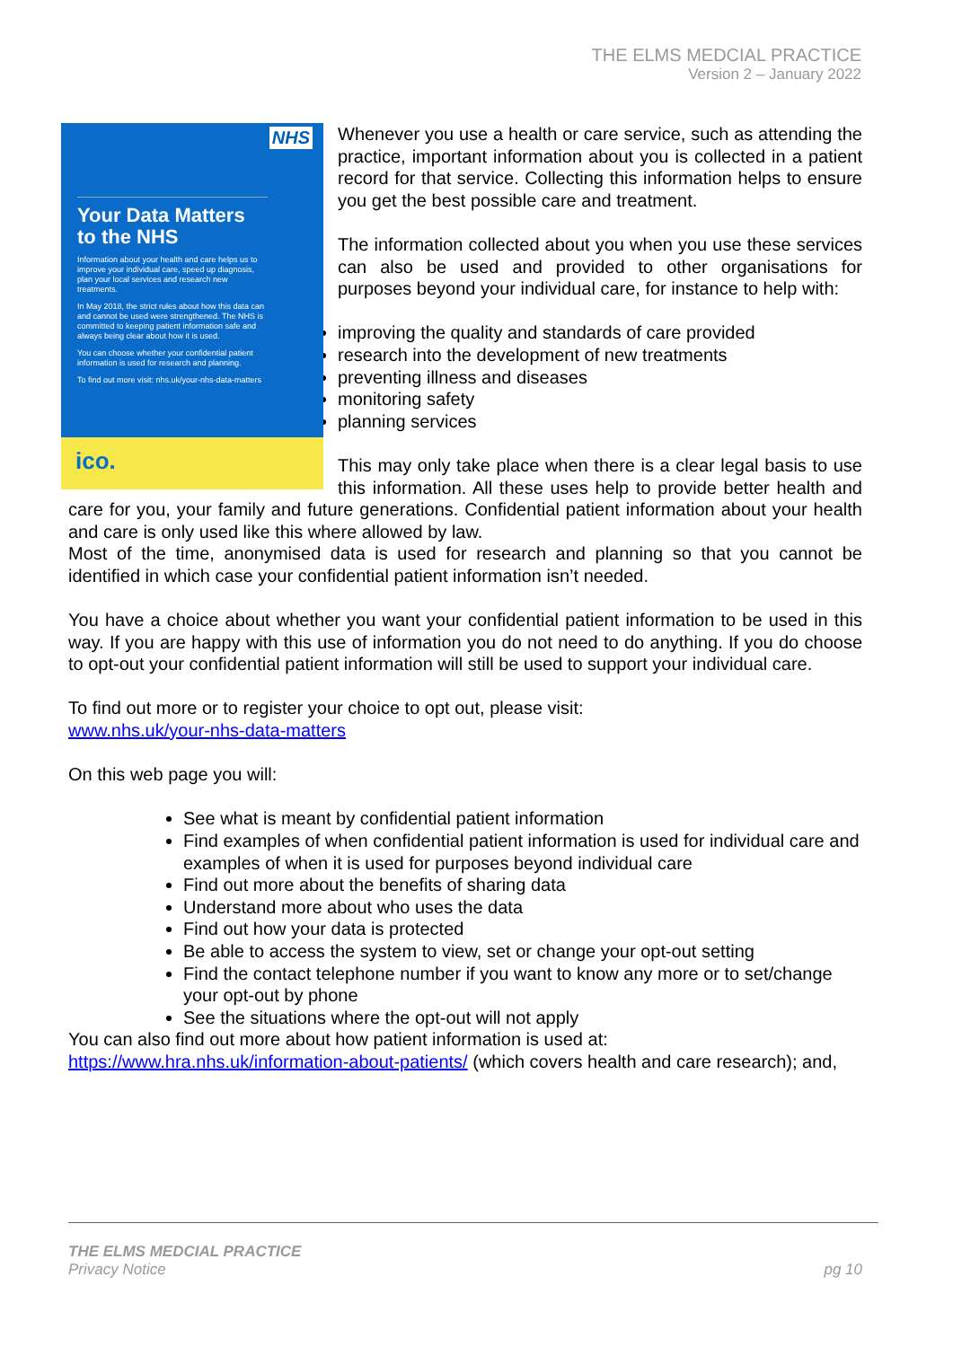THE ELMS MEDCIAL PRACTICE
Version 2 – January 2022
NHS
Your Data Matters to the NHS
Information about your health and care helps us to improve your individual care, speed up diagnosis, plan your local services and research new treatments.
In May 2018, the strict rules about how this data can and cannot be used were strengthened. The NHS is committed to keeping patient information safe and always being clear about how it is used.
You can choose whether your confidential patient information is used for research and planning.
To find out more visit: nhs.uk/your-nhs-data-matters
ico.
Whenever you use a health or care service, such as attending the practice, important information about you is collected in a patient record for that service. Collecting this information helps to ensure you get the best possible care and treatment.
The information collected about you when you use these services can also be used and provided to other organisations for purposes beyond your individual care, for instance to help with:
improving the quality and standards of care provided
research into the development of new treatments
preventing illness and diseases
monitoring safety
planning services
This may only take place when there is a clear legal basis to use this information. All these uses help to provide better health and care for you, your family and future generations. Confidential patient information about your health and care is only used like this where allowed by law.
Most of the time, anonymised data is used for research and planning so that you cannot be identified in which case your confidential patient information isn’t needed.
You have a choice about whether you want your confidential patient information to be used in this way. If you are happy with this use of information you do not need to do anything. If you do choose to opt-out your confidential patient information will still be used to support your individual care.
To find out more or to register your choice to opt out, please visit:
www.nhs.uk/your-nhs-data-matters
On this web page you will:
See what is meant by confidential patient information
Find examples of when confidential patient information is used for individual care and examples of when it is used for purposes beyond individual care
Find out more about the benefits of sharing data
Understand more about who uses the data
Find out how your data is protected
Be able to access the system to view, set or change your opt-out setting
Find the contact telephone number if you want to know any more or to set/change your opt-out by phone
See the situations where the opt-out will not apply
You can also find out more about how patient information is used at:
https://www.hra.nhs.uk/information-about-patients/ (which covers health and care research); and,
THE ELMS MEDCIAL PRACTICE
Privacy Notice pg 10